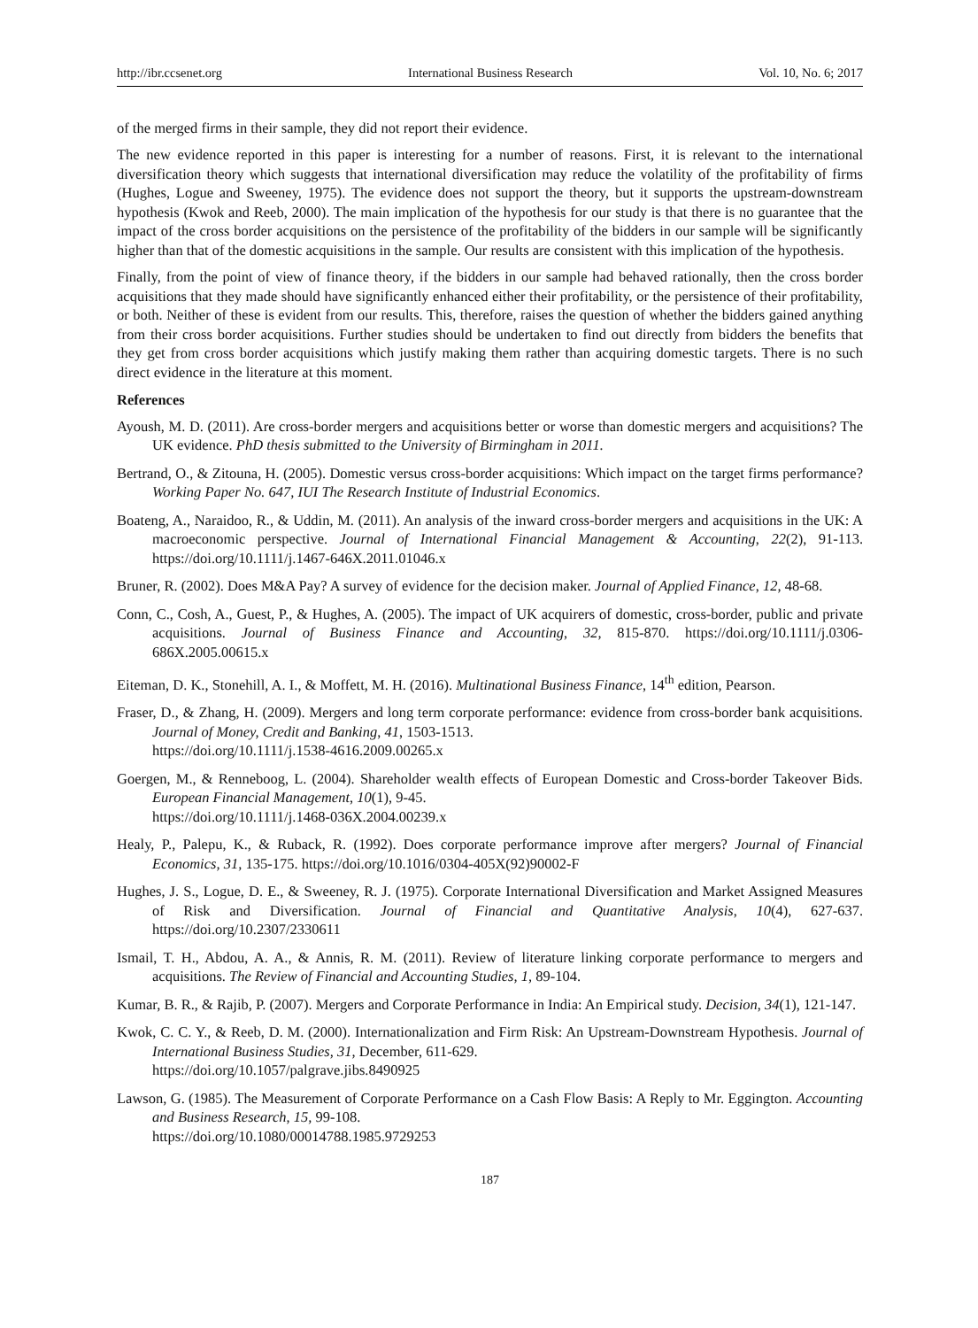http://ibr.ccsenet.org International Business Research Vol. 10, No. 6; 2017
of the merged firms in their sample, they did not report their evidence.
The new evidence reported in this paper is interesting for a number of reasons. First, it is relevant to the international diversification theory which suggests that international diversification may reduce the volatility of the profitability of firms (Hughes, Logue and Sweeney, 1975). The evidence does not support the theory, but it supports the upstream-downstream hypothesis (Kwok and Reeb, 2000). The main implication of the hypothesis for our study is that there is no guarantee that the impact of the cross border acquisitions on the persistence of the profitability of the bidders in our sample will be significantly higher than that of the domestic acquisitions in the sample. Our results are consistent with this implication of the hypothesis.
Finally, from the point of view of finance theory, if the bidders in our sample had behaved rationally, then the cross border acquisitions that they made should have significantly enhanced either their profitability, or the persistence of their profitability, or both. Neither of these is evident from our results. This, therefore, raises the question of whether the bidders gained anything from their cross border acquisitions. Further studies should be undertaken to find out directly from bidders the benefits that they get from cross border acquisitions which justify making them rather than acquiring domestic targets. There is no such direct evidence in the literature at this moment.
References
Ayoush, M. D. (2011). Are cross-border mergers and acquisitions better or worse than domestic mergers and acquisitions? The UK evidence. PhD thesis submitted to the University of Birmingham in 2011.
Bertrand, O., & Zitouna, H. (2005). Domestic versus cross-border acquisitions: Which impact on the target firms performance? Working Paper No. 647, IUI The Research Institute of Industrial Economics.
Boateng, A., Naraidoo, R., & Uddin, M. (2011). An analysis of the inward cross-border mergers and acquisitions in the UK: A macroeconomic perspective. Journal of International Financial Management & Accounting, 22(2), 91-113. https://doi.org/10.1111/j.1467-646X.2011.01046.x
Bruner, R. (2002). Does M&A Pay? A survey of evidence for the decision maker. Journal of Applied Finance, 12, 48-68.
Conn, C., Cosh, A., Guest, P., & Hughes, A. (2005). The impact of UK acquirers of domestic, cross-border, public and private acquisitions. Journal of Business Finance and Accounting, 32, 815-870. https://doi.org/10.1111/j.0306-686X.2005.00615.x
Eiteman, D. K., Stonehill, A. I., & Moffett, M. H. (2016). Multinational Business Finance, 14<sup>th</sup> edition, Pearson.
Fraser, D., & Zhang, H. (2009). Mergers and long term corporate performance: evidence from cross-border bank acquisitions. Journal of Money, Credit and Banking, 41, 1503-1513.
https://doi.org/10.1111/j.1538-4616.2009.00265.x
Goergen, M., & Renneboog, L. (2004). Shareholder wealth effects of European Domestic and Cross-border Takeover Bids. European Financial Management, 10(1), 9-45.
https://doi.org/10.1111/j.1468-036X.2004.00239.x
Healy, P., Palepu, K., & Ruback, R. (1992). Does corporate performance improve after mergers? Journal of Financial Economics, 31, 135-175. https://doi.org/10.1016/0304-405X(92)90002-F
Hughes, J. S., Logue, D. E., & Sweeney, R. J. (1975). Corporate International Diversification and Market Assigned Measures of Risk and Diversification. Journal of Financial and Quantitative Analysis, 10(4), 627-637. https://doi.org/10.2307/2330611
Ismail, T. H., Abdou, A. A., & Annis, R. M. (2011). Review of literature linking corporate performance to mergers and acquisitions. The Review of Financial and Accounting Studies, 1, 89-104.
Kumar, B. R., & Rajib, P. (2007). Mergers and Corporate Performance in India: An Empirical study. Decision, 34(1), 121-147.
Kwok, C. C. Y., & Reeb, D. M. (2000). Internationalization and Firm Risk: An Upstream-Downstream Hypothesis. Journal of International Business Studies, 31, December, 611-629.
https://doi.org/10.1057/palgrave.jibs.8490925
Lawson, G. (1985). The Measurement of Corporate Performance on a Cash Flow Basis: A Reply to Mr. Eggington. Accounting and Business Research, 15, 99-108.
https://doi.org/10.1080/00014788.1985.9729253
187